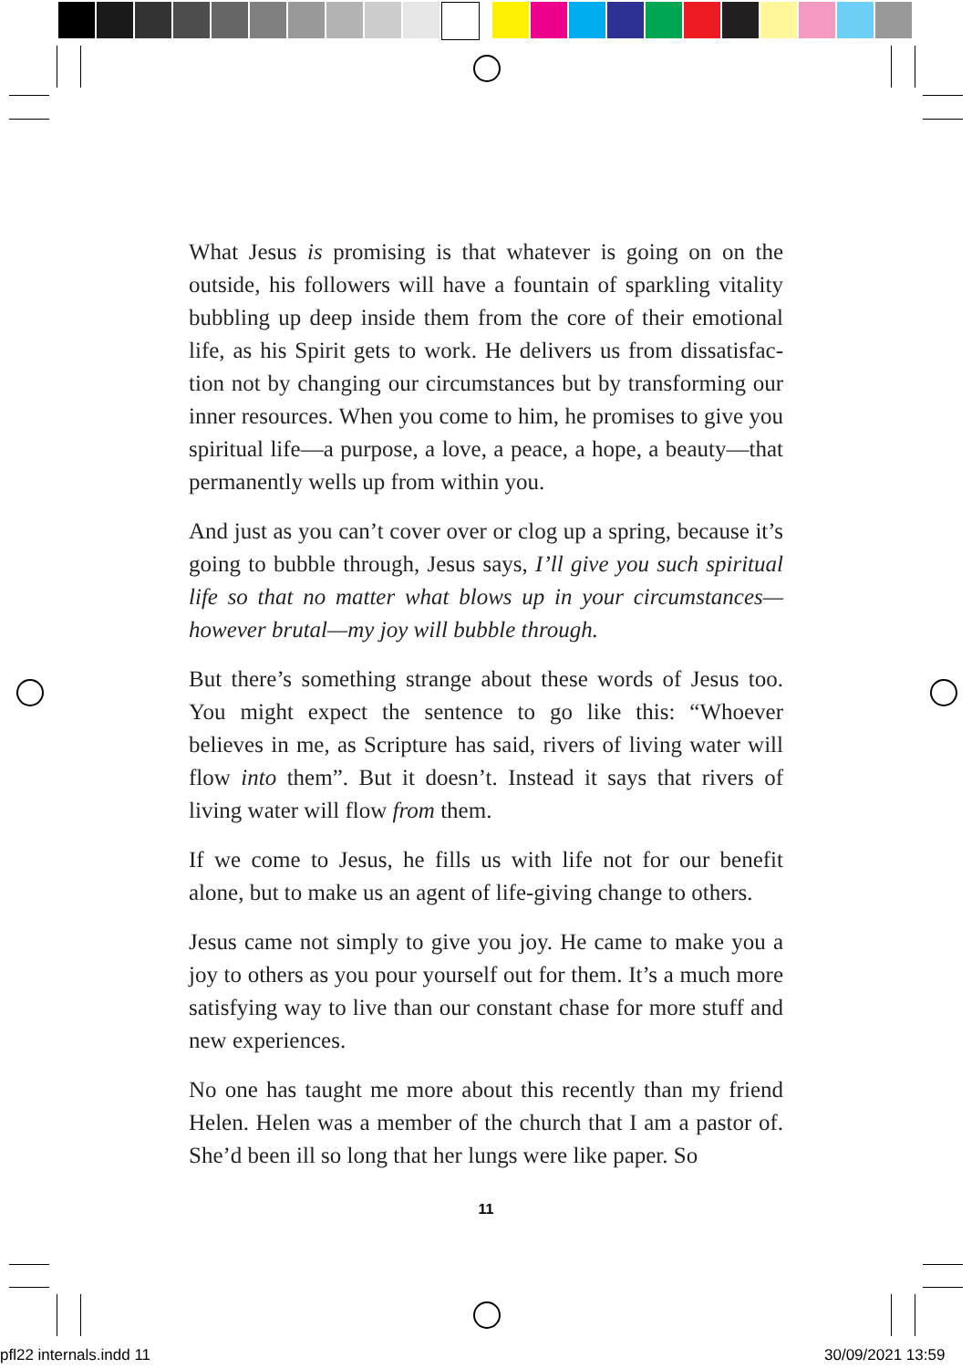What Jesus is promising is that whatever is going on on the outside, his followers will have a fountain of sparkling vitality bubbling up deep inside them from the core of their emotional life, as his Spirit gets to work. He delivers us from dissatisfac­tion not by changing our circumstances but by transforming our inner resources. When you come to him, he promises to give you spiritual life—a purpose, a love, a peace, a hope, a beauty—that permanently wells up from within you.
And just as you can’t cover over or clog up a spring, because it’s going to bubble through, Jesus says, I’ll give you such spiritual life so that no matter what blows up in your circumstances—how­ever brutal—my joy will bubble through.
But there’s something strange about these words of Jesus too. You might expect the sentence to go like this: “Whoever believes in me, as Scripture has said, rivers of living water will flow into them”. But it doesn’t. Instead it says that rivers of living water will flow from them.
If we come to Jesus, he fills us with life not for our benefit alone, but to make us an agent of life-giving change to others.
Jesus came not simply to give you joy. He came to make you a joy to others as you pour yourself out for them. It’s a much more satisfying way to live than our constant chase for more stuff and new experiences.
No one has taught me more about this recently than my friend Helen. Helen was a member of the church that I am a pastor of. She’d been ill so long that her lungs were like paper. So
11
pfl22 internals.indd 11 30/09/2021 13:59